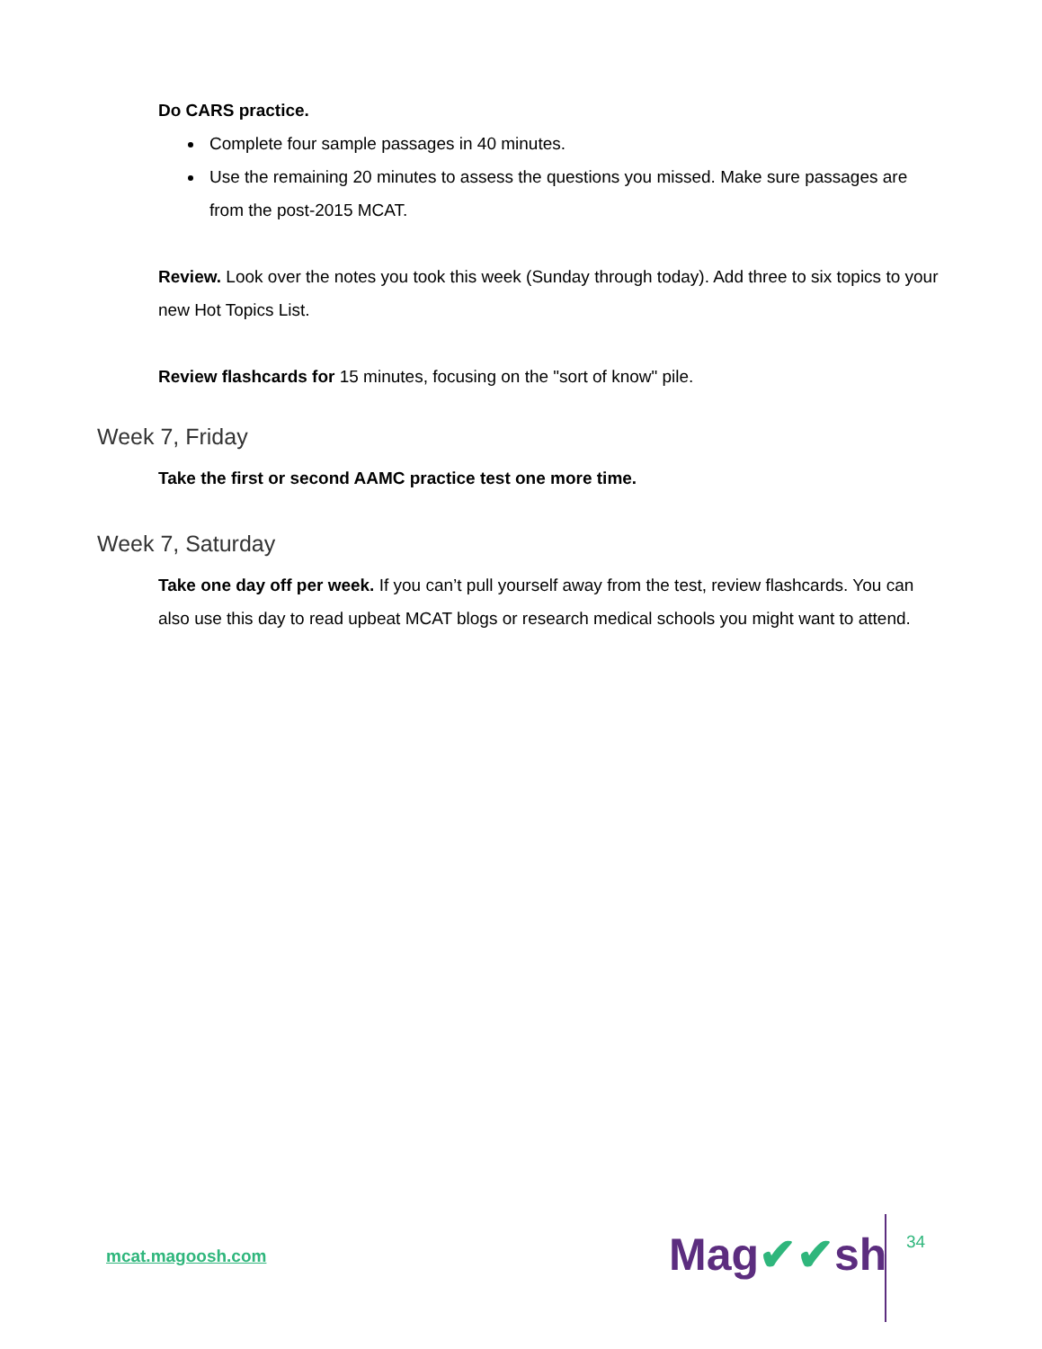Do CARS practice.
Complete four sample passages in 40 minutes.
Use the remaining 20 minutes to assess the questions you missed. Make sure passages are from the post-2015 MCAT.
Review. Look over the notes you took this week (Sunday through today). Add three to six topics to your new Hot Topics List.
Review flashcards for 15 minutes, focusing on the "sort of know" pile.
Week 7, Friday
Take the first or second AAMC practice test one more time.
Week 7, Saturday
Take one day off per week. If you can’t pull yourself away from the test, review flashcards. You can also use this day to read upbeat MCAT blogs or research medical schools you might want to attend.
mcat.magoosh.com Mag✔✔sh 34